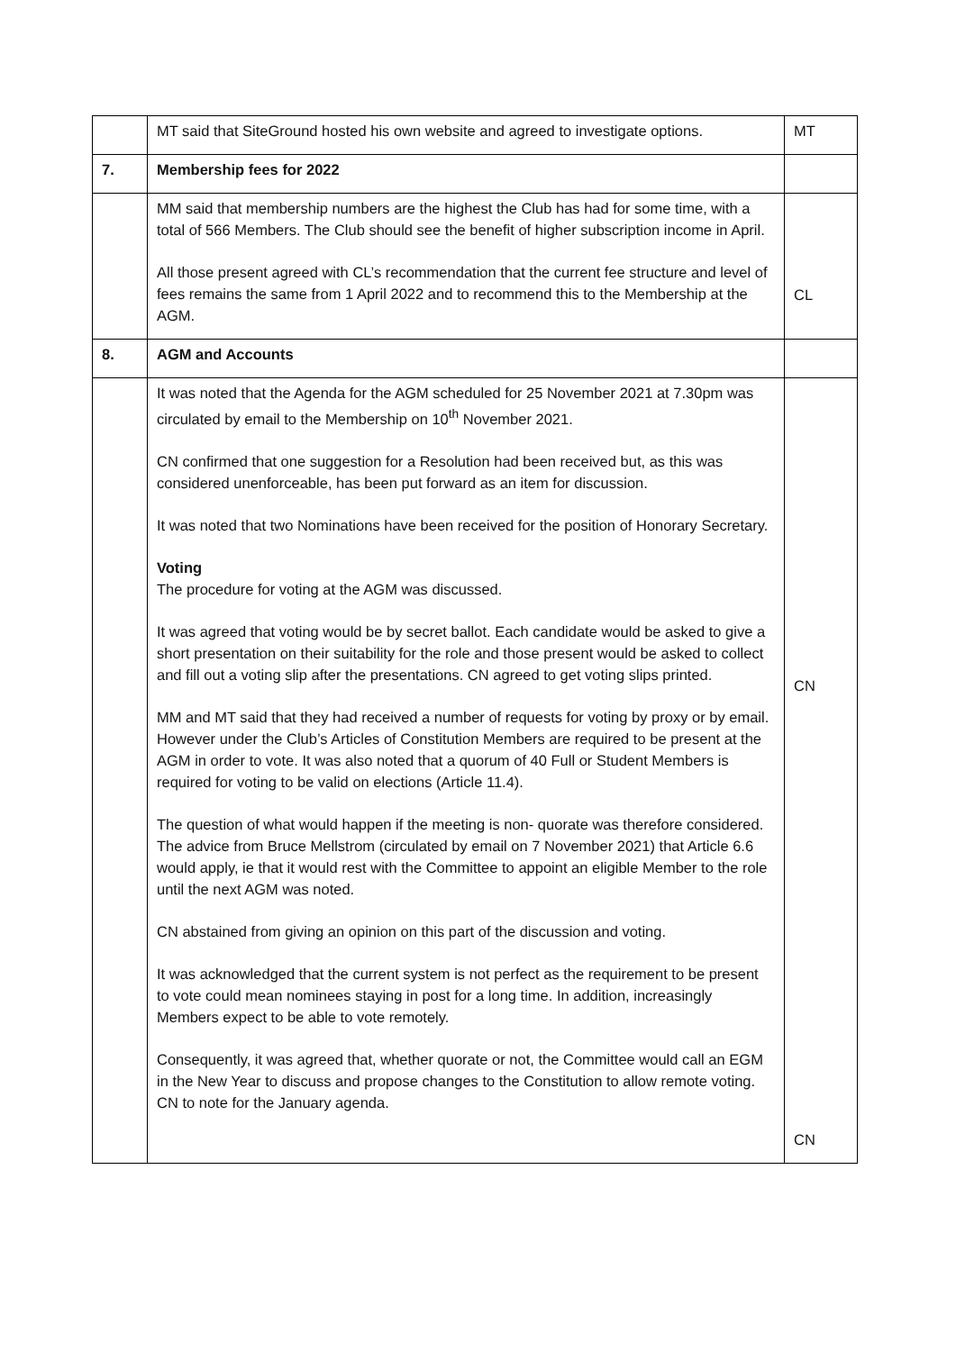| | MT said that SiteGround hosted his own website and agreed to investigate options. | MT |
| 7. | Membership fees for 2022 | |
| | MM said that membership numbers are the highest the Club has had for some time, with a total of 566 Members. The Club should see the benefit of higher subscription income in April. All those present agreed with CL’s recommendation that the current fee structure and level of fees remains the same from 1 April 2022 and to recommend this to the Membership at the AGM. | CL |
| 8. | AGM and Accounts | |
| | It was noted that the Agenda for the AGM scheduled for 25 November 2021 at 7.30pm was circulated by email to the Membership on 10<sup>th</sup> November 2021. CN confirmed that one suggestion for a Resolution had been received but, as this was considered unenforceable, has been put forward as an item for discussion. It was noted that two Nominations have been received for the position of Honorary Secretary. Voting The procedure for voting at the AGM was discussed. It was agreed that voting would be by secret ballot. Each candidate would be asked to give a short presentation on their suitability for the role and those present would be asked to collect and fill out a voting slip after the presentations. CN agreed to get voting slips printed. MM and MT said that they had received a number of requests for voting by proxy or by email. However under the Club’s Articles of Constitution Members are required to be present at the AGM in order to vote. It was also noted that a quorum of 40 Full or Student Members is required for voting to be valid on elections (Article 11.4). The question of what would happen if the meeting is non- quorate was therefore considered. The advice from Bruce Mellstrom (circulated by email on 7 November 2021) that Article 6.6 would apply, ie that it would rest with the Committee to appoint an eligible Member to the role until the next AGM was noted. CN abstained from giving an opinion on this part of the discussion and voting. It was acknowledged that the current system is not perfect as the requirement to be present to vote could mean nominees staying in post for a long time. In addition, increasingly Members expect to be able to vote remotely. Consequently, it was agreed that, whether quorate or not, the Committee would call an EGM in the New Year to discuss and propose changes to the Constitution to allow remote voting. CN to note for the January agenda. | CN CN |